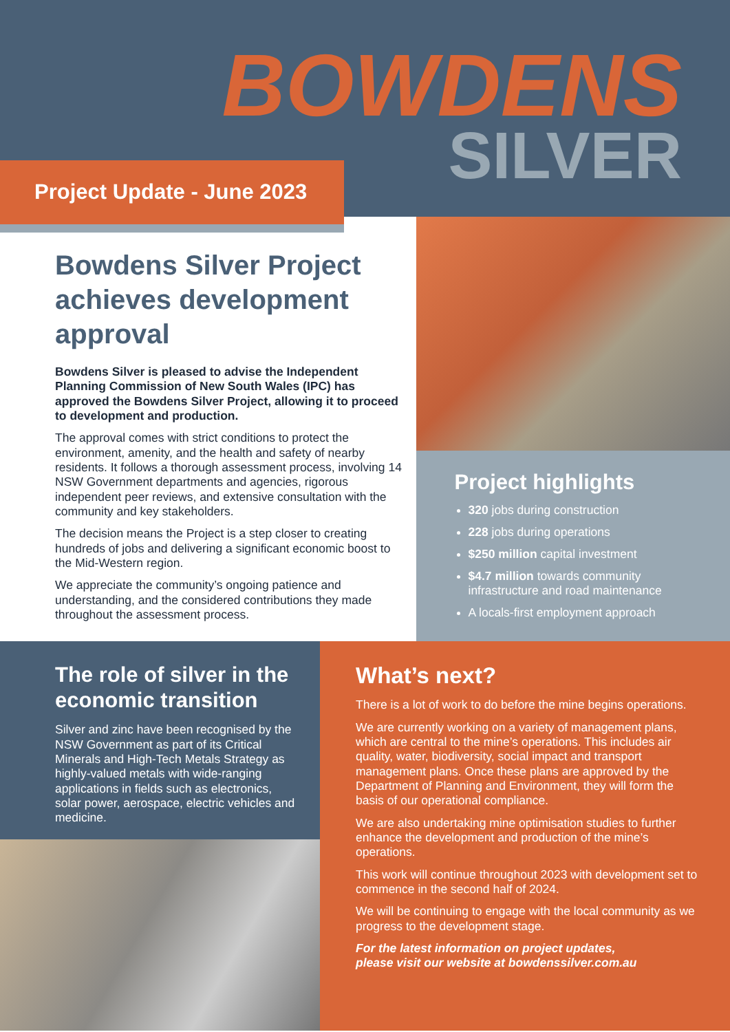BOWDENS
SILVER
Project Update - June 2023
Bowdens Silver Project achieves development approval
Bowdens Silver is pleased to advise the Independent Planning Commission of New South Wales (IPC) has approved the Bowdens Silver Project, allowing it to proceed to development and production.
The approval comes with strict conditions to protect the environment, amenity, and the health and safety of nearby residents. It follows a thorough assessment process, involving 14 NSW Government departments and agencies, rigorous independent peer reviews, and extensive consultation with the community and key stakeholders.
The decision means the Project is a step closer to creating hundreds of jobs and delivering a significant economic boost to the Mid-Western region.
We appreciate the community’s ongoing patience and understanding, and the considered contributions they made throughout the assessment process.
Project highlights
320 jobs during construction
228 jobs during operations
$250 million capital investment
$4.7 million towards community infrastructure and road maintenance
A locals-first employment approach
The role of silver in the economic transition
Silver and zinc have been recognised by the NSW Government as part of its Critical Minerals and High-Tech Metals Strategy as highly-valued metals with wide-ranging applications in fields such as electronics, solar power, aerospace, electric vehicles and medicine.
What’s next?
There is a lot of work to do before the mine begins operations.
We are currently working on a variety of management plans, which are central to the mine’s operations. This includes air quality, water, biodiversity, social impact and transport management plans. Once these plans are approved by the Department of Planning and Environment, they will form the basis of our operational compliance.
We are also undertaking mine optimisation studies to further enhance the development and production of the mine’s operations.
This work will continue throughout 2023 with development set to commence in the second half of 2024.
We will be continuing to engage with the local community as we progress to the development stage.
For the latest information on project updates,
please visit our website at bowdenssilver.com.au